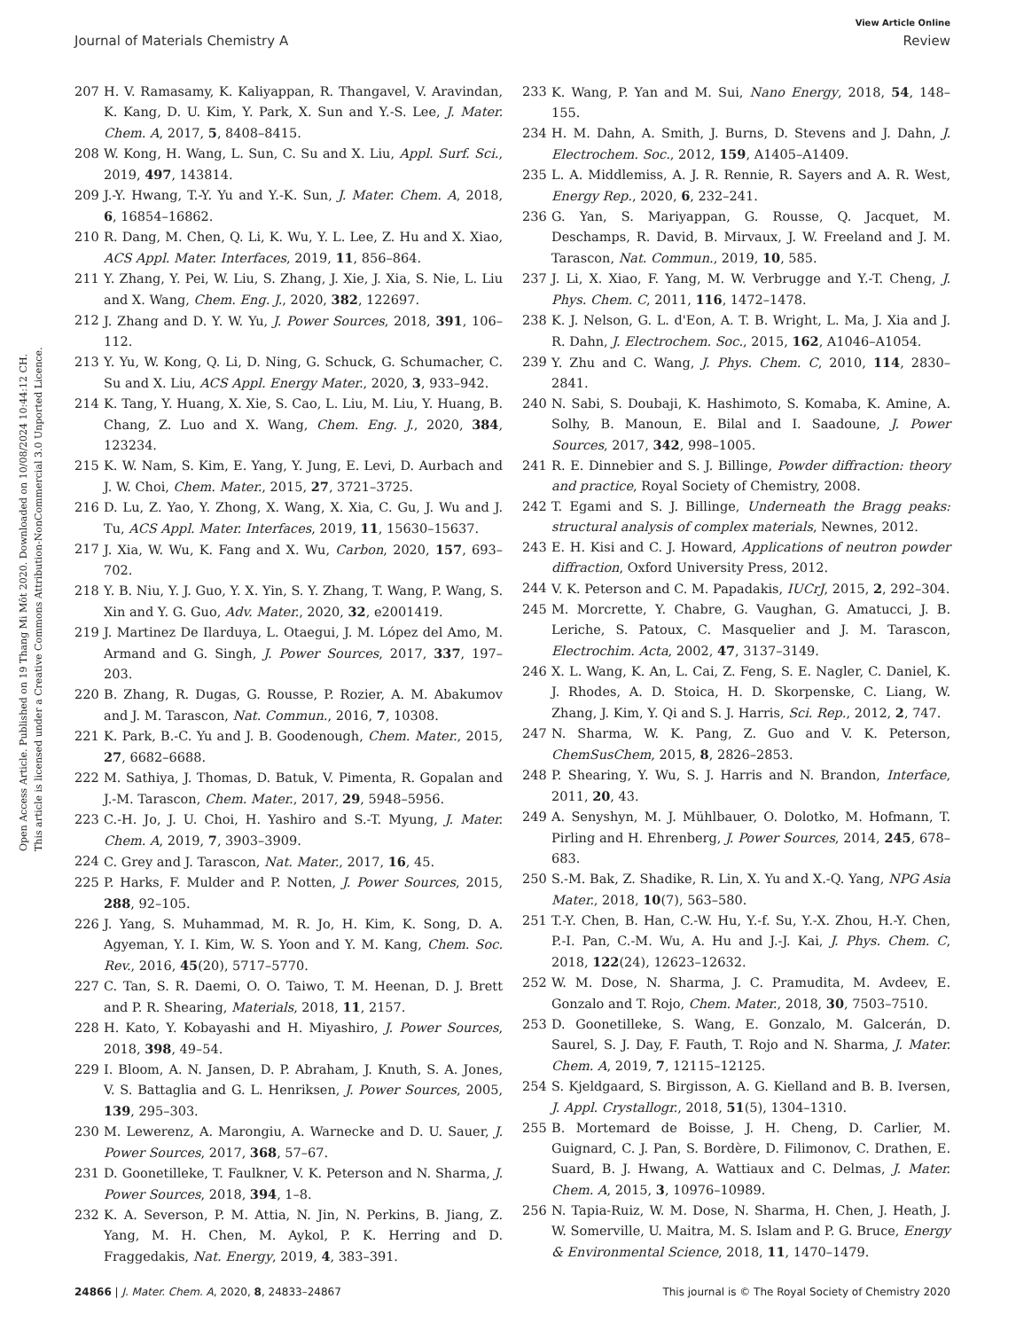View Article Online
Journal of Materials Chemistry A Review
Open Access Article. Published on 19 Thang Mi Môt 2020. Downloaded on 10/08/2024 10:44:12 CH.
This article is licensed under a Creative Commons Attribution-NonCommercial 3.0 Unported Licence.
207 H. V. Ramasamy, K. Kaliyappan, R. Thangavel, V. Aravindan, K. Kang, D. U. Kim, Y. Park, X. Sun and Y.-S. Lee, J. Mater. Chem. A, 2017, 5, 8408–8415.
208 W. Kong, H. Wang, L. Sun, C. Su and X. Liu, Appl. Surf. Sci., 2019, 497, 143814.
209 J.-Y. Hwang, T.-Y. Yu and Y.-K. Sun, J. Mater. Chem. A, 2018, 6, 16854–16862.
210 R. Dang, M. Chen, Q. Li, K. Wu, Y. L. Lee, Z. Hu and X. Xiao, ACS Appl. Mater. Interfaces, 2019, 11, 856–864.
211 Y. Zhang, Y. Pei, W. Liu, S. Zhang, J. Xie, J. Xia, S. Nie, L. Liu and X. Wang, Chem. Eng. J., 2020, 382, 122697.
212 J. Zhang and D. Y. W. Yu, J. Power Sources, 2018, 391, 106–112.
213 Y. Yu, W. Kong, Q. Li, D. Ning, G. Schuck, G. Schumacher, C. Su and X. Liu, ACS Appl. Energy Mater., 2020, 3, 933–942.
214 K. Tang, Y. Huang, X. Xie, S. Cao, L. Liu, M. Liu, Y. Huang, B. Chang, Z. Luo and X. Wang, Chem. Eng. J., 2020, 384, 123234.
215 K. W. Nam, S. Kim, E. Yang, Y. Jung, E. Levi, D. Aurbach and J. W. Choi, Chem. Mater., 2015, 27, 3721–3725.
216 D. Lu, Z. Yao, Y. Zhong, X. Wang, X. Xia, C. Gu, J. Wu and J. Tu, ACS Appl. Mater. Interfaces, 2019, 11, 15630–15637.
217 J. Xia, W. Wu, K. Fang and X. Wu, Carbon, 2020, 157, 693–702.
218 Y. B. Niu, Y. J. Guo, Y. X. Yin, S. Y. Zhang, T. Wang, P. Wang, S. Xin and Y. G. Guo, Adv. Mater., 2020, 32, e2001419.
219 J. Martinez De Ilarduya, L. Otaegui, J. M. López del Amo, M. Armand and G. Singh, J. Power Sources, 2017, 337, 197–203.
220 B. Zhang, R. Dugas, G. Rousse, P. Rozier, A. M. Abakumov and J. M. Tarascon, Nat. Commun., 2016, 7, 10308.
221 K. Park, B.-C. Yu and J. B. Goodenough, Chem. Mater., 2015, 27, 6682–6688.
222 M. Sathiya, J. Thomas, D. Batuk, V. Pimenta, R. Gopalan and J.-M. Tarascon, Chem. Mater., 2017, 29, 5948–5956.
223 C.-H. Jo, J. U. Choi, H. Yashiro and S.-T. Myung, J. Mater. Chem. A, 2019, 7, 3903–3909.
224 C. Grey and J. Tarascon, Nat. Mater., 2017, 16, 45.
225 P. Harks, F. Mulder and P. Notten, J. Power Sources, 2015, 288, 92–105.
226 J. Yang, S. Muhammad, M. R. Jo, H. Kim, K. Song, D. A. Agyeman, Y. I. Kim, W. S. Yoon and Y. M. Kang, Chem. Soc. Rev., 2016, 45(20), 5717–5770.
227 C. Tan, S. R. Daemi, O. O. Taiwo, T. M. Heenan, D. J. Brett and P. R. Shearing, Materials, 2018, 11, 2157.
228 H. Kato, Y. Kobayashi and H. Miyashiro, J. Power Sources, 2018, 398, 49–54.
229 I. Bloom, A. N. Jansen, D. P. Abraham, J. Knuth, S. A. Jones, V. S. Battaglia and G. L. Henriksen, J. Power Sources, 2005, 139, 295–303.
230 M. Lewerenz, A. Marongiu, A. Warnecke and D. U. Sauer, J. Power Sources, 2017, 368, 57–67.
231 D. Goonetilleke, T. Faulkner, V. K. Peterson and N. Sharma, J. Power Sources, 2018, 394, 1–8.
232 K. A. Severson, P. M. Attia, N. Jin, N. Perkins, B. Jiang, Z. Yang, M. H. Chen, M. Aykol, P. K. Herring and D. Fraggedakis, Nat. Energy, 2019, 4, 383–391.
233 K. Wang, P. Yan and M. Sui, Nano Energy, 2018, 54, 148–155.
234 H. M. Dahn, A. Smith, J. Burns, D. Stevens and J. Dahn, J. Electrochem. Soc., 2012, 159, A1405–A1409.
235 L. A. Middlemiss, A. J. R. Rennie, R. Sayers and A. R. West, Energy Rep., 2020, 6, 232–241.
236 G. Yan, S. Mariyappan, G. Rousse, Q. Jacquet, M. Deschamps, R. David, B. Mirvaux, J. W. Freeland and J. M. Tarascon, Nat. Commun., 2019, 10, 585.
237 J. Li, X. Xiao, F. Yang, M. W. Verbrugge and Y.-T. Cheng, J. Phys. Chem. C, 2011, 116, 1472–1478.
238 K. J. Nelson, G. L. d'Eon, A. T. B. Wright, L. Ma, J. Xia and J. R. Dahn, J. Electrochem. Soc., 2015, 162, A1046–A1054.
239 Y. Zhu and C. Wang, J. Phys. Chem. C, 2010, 114, 2830–2841.
240 N. Sabi, S. Doubaji, K. Hashimoto, S. Komaba, K. Amine, A. Solhy, B. Manoun, E. Bilal and I. Saadoune, J. Power Sources, 2017, 342, 998–1005.
241 R. E. Dinnebier and S. J. Billinge, Powder diffraction: theory and practice, Royal Society of Chemistry, 2008.
242 T. Egami and S. J. Billinge, Underneath the Bragg peaks: structural analysis of complex materials, Newnes, 2012.
243 E. H. Kisi and C. J. Howard, Applications of neutron powder diffraction, Oxford University Press, 2012.
244 V. K. Peterson and C. M. Papadakis, IUCrJ, 2015, 2, 292–304.
245 M. Morcrette, Y. Chabre, G. Vaughan, G. Amatucci, J. B. Leriche, S. Patoux, C. Masquelier and J. M. Tarascon, Electrochim. Acta, 2002, 47, 3137–3149.
246 X. L. Wang, K. An, L. Cai, Z. Feng, S. E. Nagler, C. Daniel, K. J. Rhodes, A. D. Stoica, H. D. Skorpenske, C. Liang, W. Zhang, J. Kim, Y. Qi and S. J. Harris, Sci. Rep., 2012, 2, 747.
247 N. Sharma, W. K. Pang, Z. Guo and V. K. Peterson, ChemSusChem, 2015, 8, 2826–2853.
248 P. Shearing, Y. Wu, S. J. Harris and N. Brandon, Interface, 2011, 20, 43.
249 A. Senyshyn, M. J. Mühlbauer, O. Dolotko, M. Hofmann, T. Pirling and H. Ehrenberg, J. Power Sources, 2014, 245, 678–683.
250 S.-M. Bak, Z. Shadike, R. Lin, X. Yu and X.-Q. Yang, NPG Asia Mater., 2018, 10(7), 563–580.
251 T.-Y. Chen, B. Han, C.-W. Hu, Y.-f. Su, Y.-X. Zhou, H.-Y. Chen, P.-I. Pan, C.-M. Wu, A. Hu and J.-J. Kai, J. Phys. Chem. C, 2018, 122(24), 12623–12632.
252 W. M. Dose, N. Sharma, J. C. Pramudita, M. Avdeev, E. Gonzalo and T. Rojo, Chem. Mater., 2018, 30, 7503–7510.
253 D. Goonetilleke, S. Wang, E. Gonzalo, M. Galcerán, D. Saurel, S. J. Day, F. Fauth, T. Rojo and N. Sharma, J. Mater. Chem. A, 2019, 7, 12115–12125.
254 S. Kjeldgaard, S. Birgisson, A. G. Kielland and B. B. Iversen, J. Appl. Crystallogr., 2018, 51(5), 1304–1310.
255 B. Mortemard de Boisse, J. H. Cheng, D. Carlier, M. Guignard, C. J. Pan, S. Bordère, D. Filimonov, C. Drathen, E. Suard, B. J. Hwang, A. Wattiaux and C. Delmas, J. Mater. Chem. A, 2015, 3, 10976–10989.
256 N. Tapia-Ruiz, W. M. Dose, N. Sharma, H. Chen, J. Heath, J. W. Somerville, U. Maitra, M. S. Islam and P. G. Bruce, Energy & Environmental Science, 2018, 11, 1470–1479.
24866 | J. Mater. Chem. A, 2020, 8, 24833–24867 This journal is © The Royal Society of Chemistry 2020